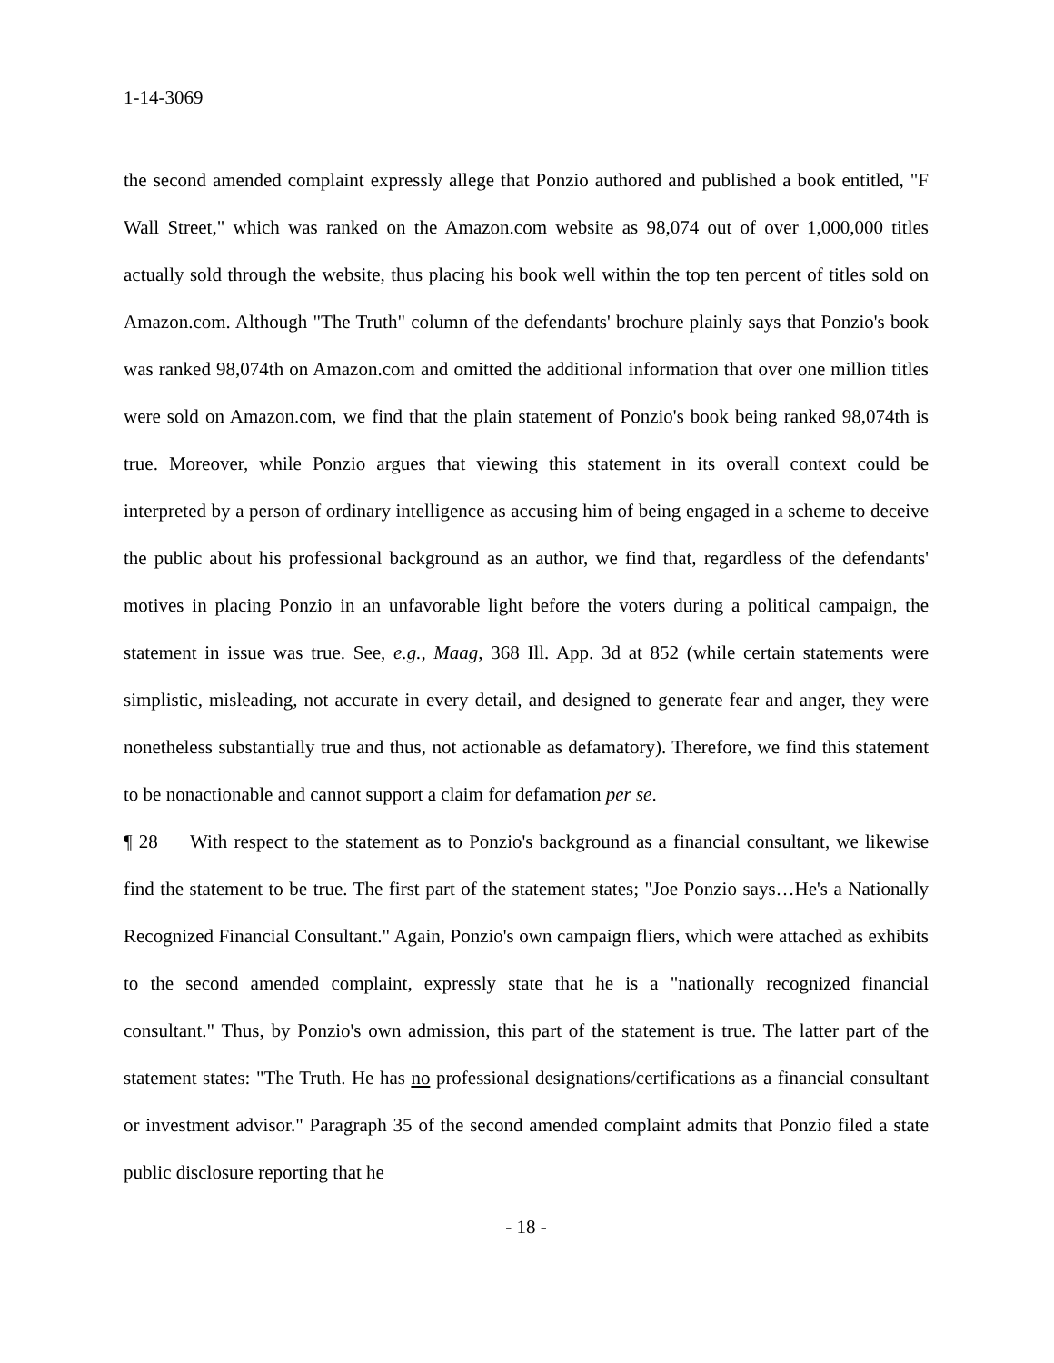1-14-3069
the second amended complaint expressly allege that Ponzio authored and published a book entitled, "F Wall Street," which was ranked on the Amazon.com website as 98,074 out of over 1,000,000 titles actually sold through the website, thus placing his book well within the top ten percent of titles sold on Amazon.com. Although "The Truth" column of the defendants' brochure plainly says that Ponzio's book was ranked 98,074th on Amazon.com and omitted the additional information that over one million titles were sold on Amazon.com, we find that the plain statement of Ponzio's book being ranked 98,074th is true. Moreover, while Ponzio argues that viewing this statement in its overall context could be interpreted by a person of ordinary intelligence as accusing him of being engaged in a scheme to deceive the public about his professional background as an author, we find that, regardless of the defendants' motives in placing Ponzio in an unfavorable light before the voters during a political campaign, the statement in issue was true. See, e.g., Maag, 368 Ill. App. 3d at 852 (while certain statements were simplistic, misleading, not accurate in every detail, and designed to generate fear and anger, they were nonetheless substantially true and thus, not actionable as defamatory). Therefore, we find this statement to be nonactionable and cannot support a claim for defamation per se.
¶ 28 With respect to the statement as to Ponzio's background as a financial consultant, we likewise find the statement to be true. The first part of the statement states; "Joe Ponzio says…He's a Nationally Recognized Financial Consultant." Again, Ponzio's own campaign fliers, which were attached as exhibits to the second amended complaint, expressly state that he is a "nationally recognized financial consultant." Thus, by Ponzio's own admission, this part of the statement is true. The latter part of the statement states: "The Truth. He has no professional designations/certifications as a financial consultant or investment advisor." Paragraph 35 of the second amended complaint admits that Ponzio filed a state public disclosure reporting that he
- 18 -